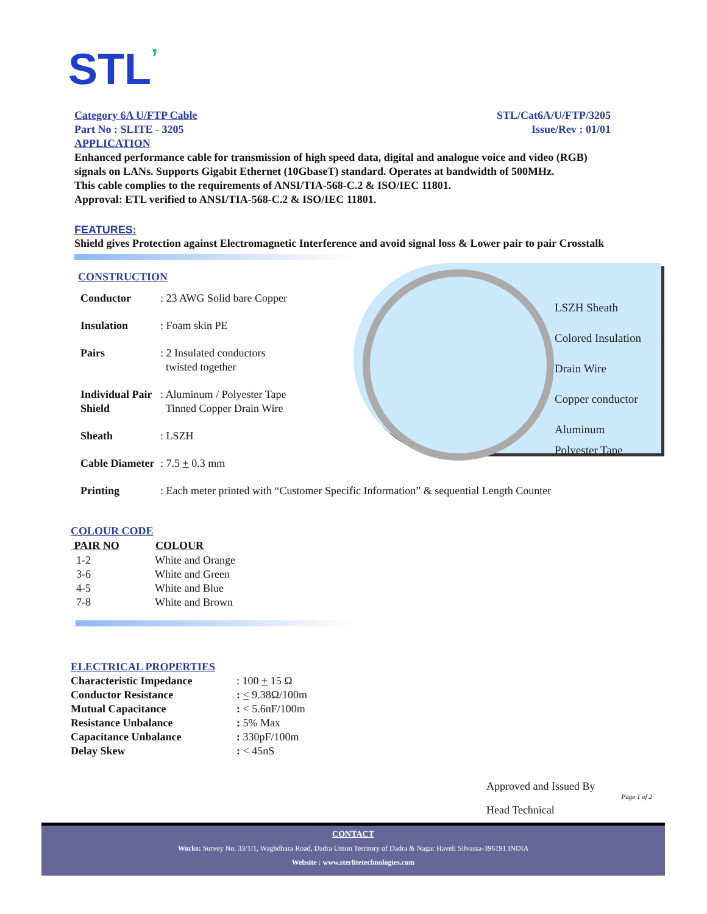STL’
Category 6A U/FTP Cable STL/Cat6A/U/FTP/3205
Part No : SLITE - 3205 Issue/Rev : 01/01
APPLICATION
Enhanced performance cable for transmission of high speed data, digital and analogue voice and video (RGB) signals on LANs. Supports Gigabit Ethernet (10GbaseT) standard. Operates at bandwidth of 500MHz.
This cable complies to the requirements of ANSI/TIA-568-C.2 & ISO/IEC 11801.
Approval: ETL verified to ANSI/TIA-568-C.2 & ISO/IEC 11801.
FEATURES:
Shield gives Protection against Electromagnetic Interference and avoid signal loss & Lower pair to pair Crosstalk
CONSTRUCTION
| Conductor | : 23 AWG Solid bare Copper |
| Insulation | : Foam skin PE |
| Pairs | : 2 Insulated conductors twisted together |
| Individual Pair Shield | : Aluminum / Polyester Tape Tinned Copper Drain Wire |
| Sheath | : LSZH |
| Cable Diameter | : 7.5 + 0.3 mm |
| Printing | : Each meter printed with “Customer Specific Information” & sequential Length Counter |
LSZH Sheath
Colored Insulation
Drain Wire
Copper conductor
Aluminum
Polyester Tape
COLOUR CODE
| PAIR NO | COLOUR |
| --- | --- |
| 1-2 | White and Orange |
| 3-6 | White and Green |
| 4-5 | White and Blue |
| 7-8 | White and Brown |
ELECTRICAL PROPERTIES
| Characteristic Impedance | : 100 + 15 Ω |
| Conductor Resistance | : < 9.38Ω/100m |
| Mutual Capacitance | : < 5.6nF/100m |
| Resistance Unbalance | : 5% Max |
| Capacitance Unbalance | : 330pF/100m |
| Delay Skew | : < 45nS |
Approved and Issued By
Page 1 of 2
Head Technical
CONTACT
Works: Survey No. 33/1/1, Waghdhara Road, Dadra Union Territory of Dadra & Nagar Haveli Silvassa-396191 INDIA
Website : www.sterlitetechnologies.com